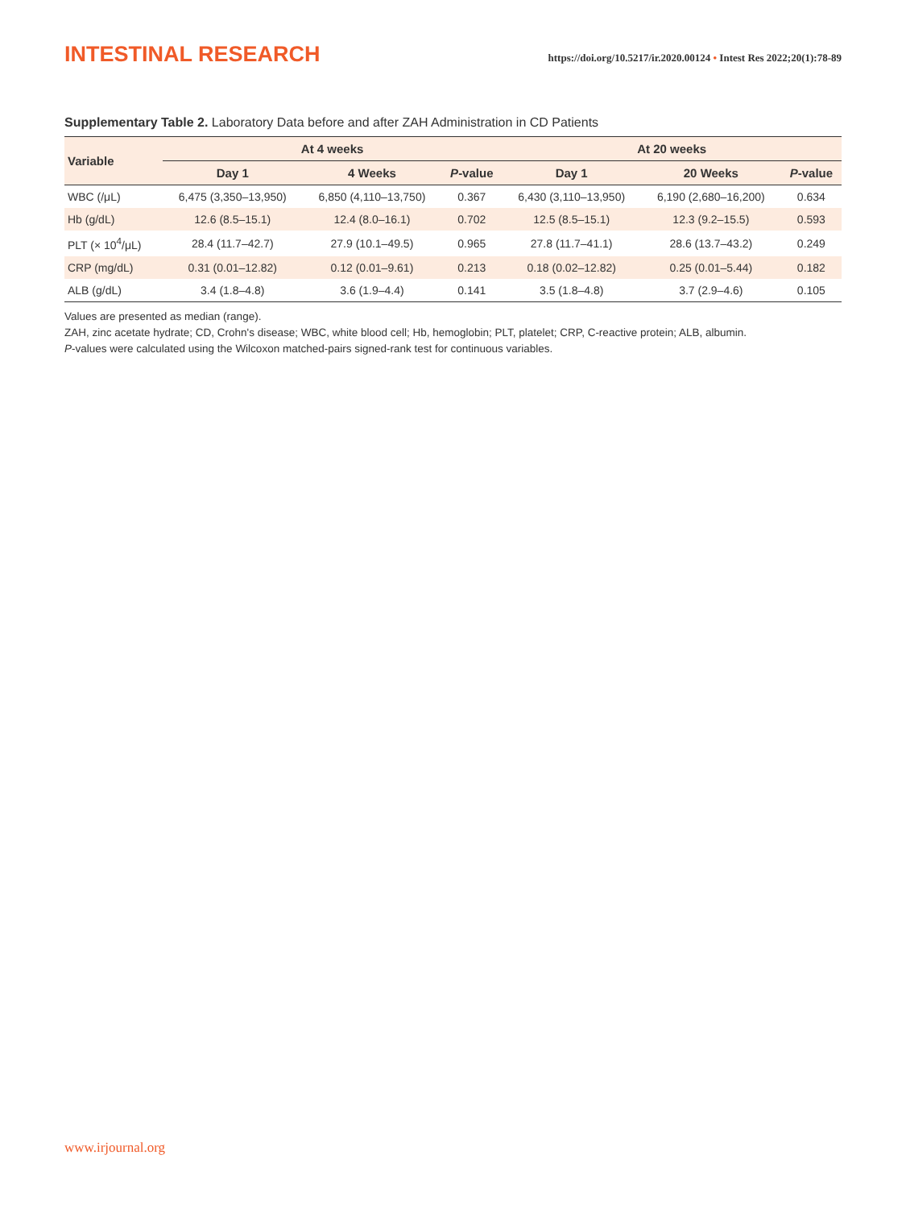INTESTINAL RESEARCH
https://doi.org/10.5217/ir.2020.00124 • Intest Res 2022;20(1):78-89
Supplementary Table 2. Laboratory Data before and after ZAH Administration in CD Patients
| Variable | At 4 weeks | | | At 20 weeks | | |
| --- | --- | --- | --- | --- | --- | --- |
| | Day 1 | 4 Weeks | P -value | Day 1 | 20 Weeks | P -value |
| WBC (/μL) | 6,475 (3,350–13,950) | 6,850 (4,110–13,750) | 0.367 | 6,430 (3,110–13,950) | 6,190 (2,680–16,200) | 0.634 |
| Hb (g/dL) | 12.6 (8.5–15.1) | 12.4 (8.0–16.1) | 0.702 | 12.5 (8.5–15.1) | 12.3 (9.2–15.5) | 0.593 |
| PLT (× 10<sup>4</sup>/μL) | 28.4 (11.7–42.7) | 27.9 (10.1–49.5) | 0.965 | 27.8 (11.7–41.1) | 28.6 (13.7–43.2) | 0.249 |
| CRP (mg/dL) | 0.31 (0.01–12.82) | 0.12 (0.01–9.61) | 0.213 | 0.18 (0.02–12.82) | 0.25 (0.01–5.44) | 0.182 |
| ALB (g/dL) | 3.4 (1.8–4.8) | 3.6 (1.9–4.4) | 0.141 | 3.5 (1.8–4.8) | 3.7 (2.9–4.6) | 0.105 |
Values are presented as median (range).
ZAH, zinc acetate hydrate; CD, Crohn's disease; WBC, white blood cell; Hb, hemoglobin; PLT, platelet; CRP, C-reactive protein; ALB, albumin.
P-values were calculated using the Wilcoxon matched-pairs signed-rank test for continuous variables.
www.irjournal.org